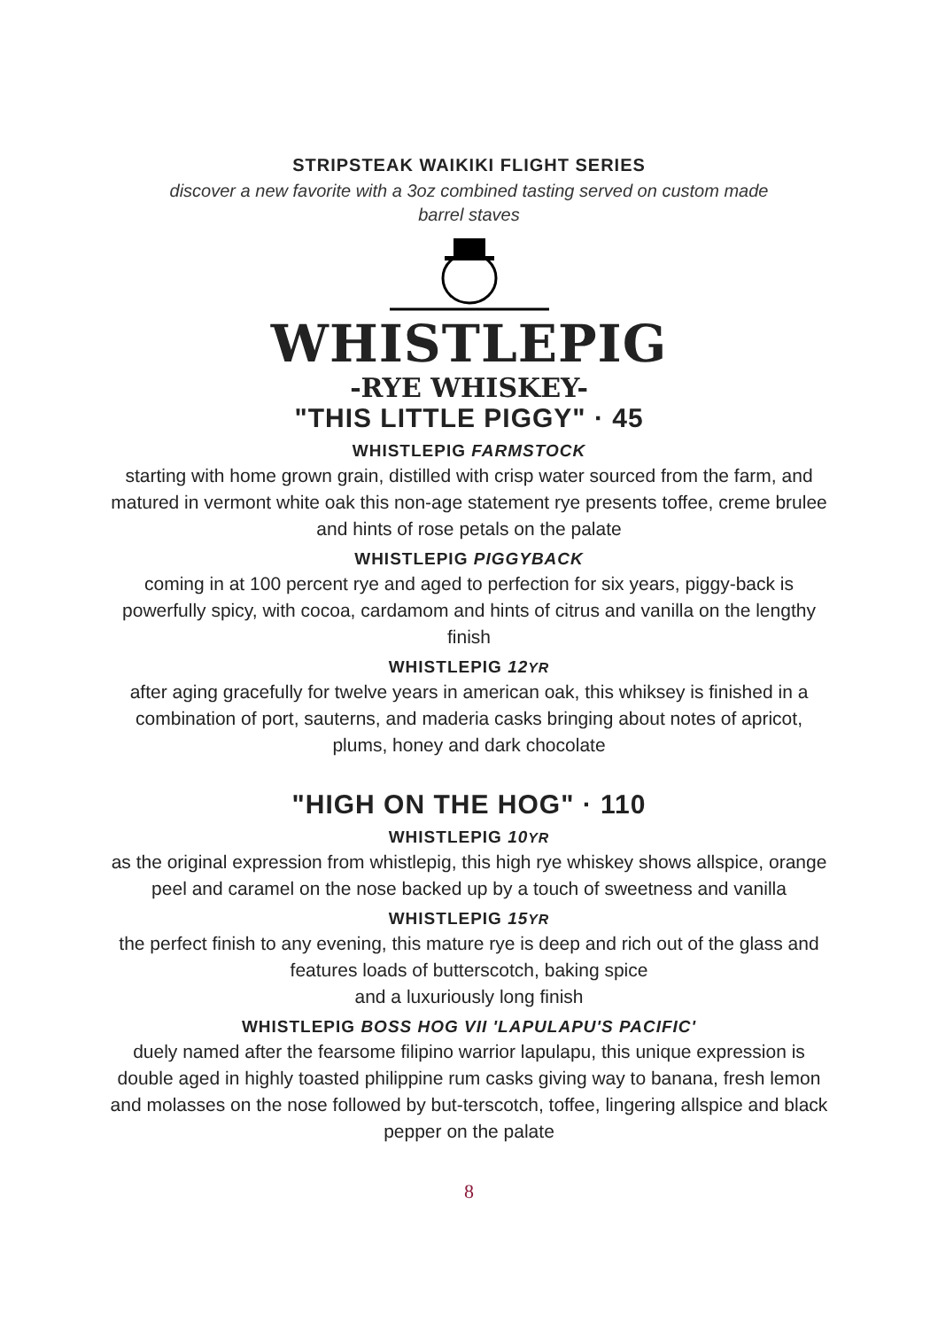STRIPSTEAK WAIKIKI FLIGHT SERIES
discover a new favorite with a 3oz combined tasting served on custom made barrel staves
WHISTLEPIG
-RYE WHISKEY-
"THIS LITTLE PIGGY" · 45
WHISTLEPIG FARMSTOCK
starting with home grown grain, distilled with crisp water sourced from the farm, and matured in vermont white oak this non-age statement rye presents toffee, creme brulee and hints of rose petals on the palate
WHISTLEPIG PIGGYBACK
coming in at 100 percent rye and aged to perfection for six years, piggy-back is powerfully spicy, with cocoa, cardamom and hints of citrus and vanilla on the lengthy finish
WHISTLEPIG 12YR
after aging gracefully for twelve years in american oak, this whiksey is finished in a combination of port, sauterns, and maderia casks bringing about notes of apricot, plums, honey and dark chocolate
"HIGH ON THE HOG" · 110
WHISTLEPIG 10YR
as the original expression from whistlepig, this high rye whiskey shows allspice, orange peel and caramel on the nose backed up by a touch of sweetness and vanilla
WHISTLEPIG 15YR
the perfect finish to any evening, this mature rye is deep and rich out of the glass and features loads of butterscotch, baking spice
and a luxuriously long finish
WHISTLEPIG BOSS HOG VII 'LAPULAPU'S PACIFIC'
duely named after the fearsome filipino warrior lapulapu, this unique expression is double aged in highly toasted philippine rum casks giving way to banana, fresh lemon and molasses on the nose followed by but-terscotch, toffee, lingering allspice and black pepper on the palate
8